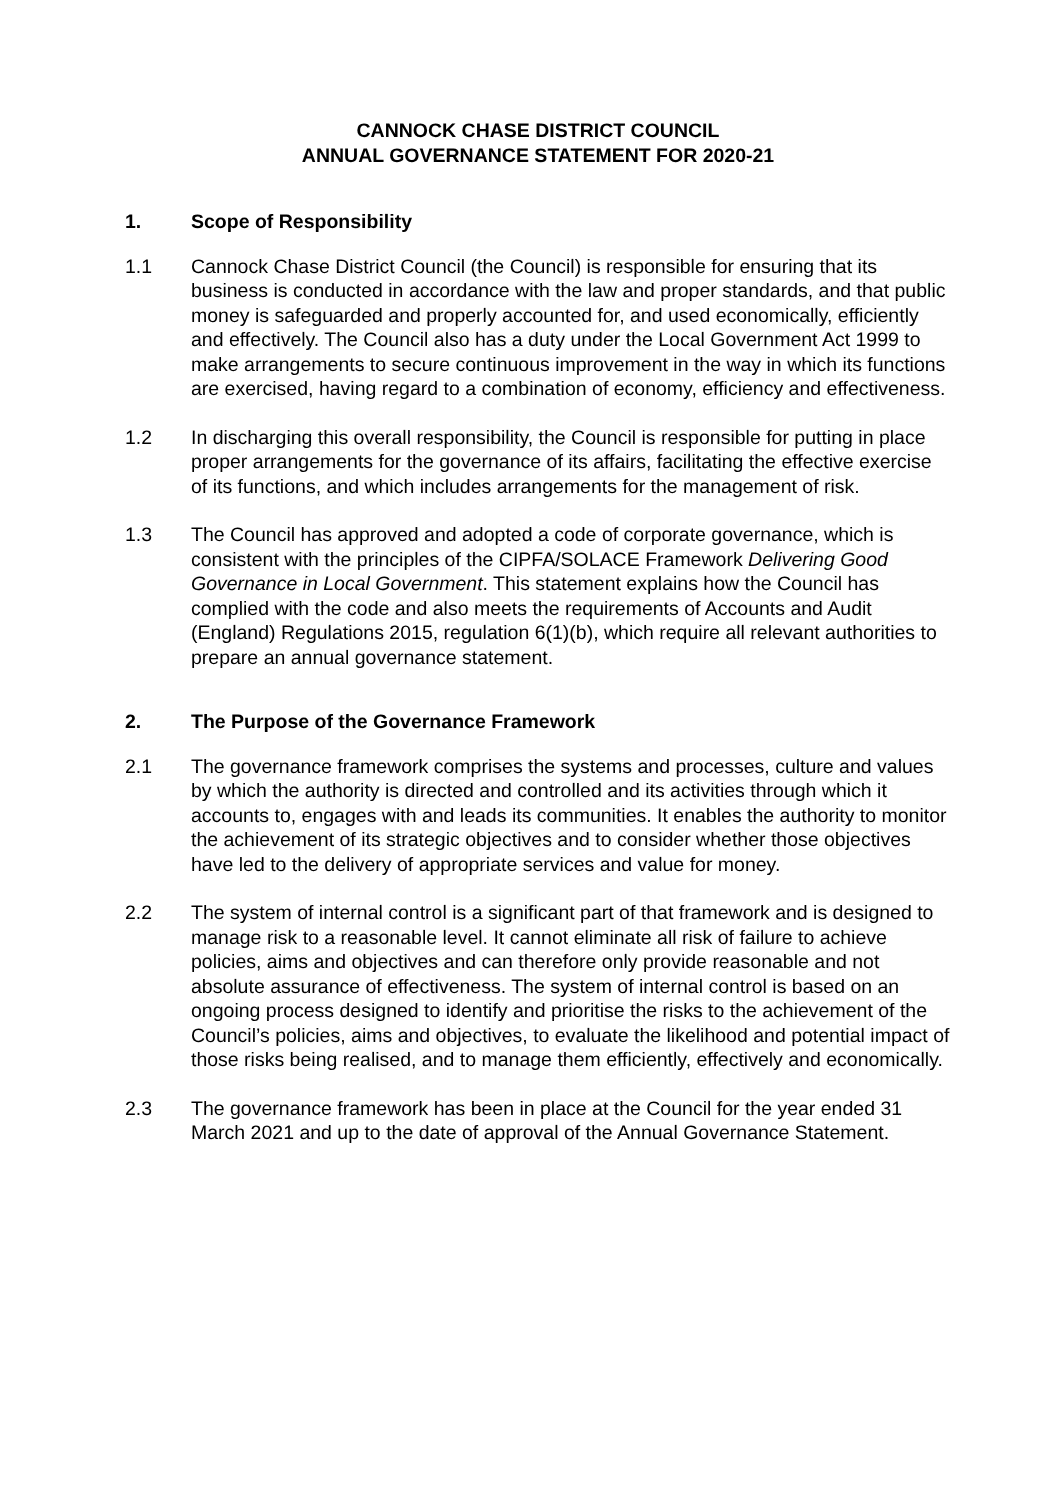CANNOCK CHASE DISTRICT COUNCIL
ANNUAL GOVERNANCE STATEMENT FOR 2020-21
1. Scope of Responsibility
1.1 Cannock Chase District Council (the Council) is responsible for ensuring that its business is conducted in accordance with the law and proper standards, and that public money is safeguarded and properly accounted for, and used economically, efficiently and effectively. The Council also has a duty under the Local Government Act 1999 to make arrangements to secure continuous improvement in the way in which its functions are exercised, having regard to a combination of economy, efficiency and effectiveness.
1.2 In discharging this overall responsibility, the Council is responsible for putting in place proper arrangements for the governance of its affairs, facilitating the effective exercise of its functions, and which includes arrangements for the management of risk.
1.3 The Council has approved and adopted a code of corporate governance, which is consistent with the principles of the CIPFA/SOLACE Framework Delivering Good Governance in Local Government. This statement explains how the Council has complied with the code and also meets the requirements of Accounts and Audit (England) Regulations 2015, regulation 6(1)(b), which require all relevant authorities to prepare an annual governance statement.
2. The Purpose of the Governance Framework
2.1 The governance framework comprises the systems and processes, culture and values by which the authority is directed and controlled and its activities through which it accounts to, engages with and leads its communities. It enables the authority to monitor the achievement of its strategic objectives and to consider whether those objectives have led to the delivery of appropriate services and value for money.
2.2 The system of internal control is a significant part of that framework and is designed to manage risk to a reasonable level. It cannot eliminate all risk of failure to achieve policies, aims and objectives and can therefore only provide reasonable and not absolute assurance of effectiveness. The system of internal control is based on an ongoing process designed to identify and prioritise the risks to the achievement of the Council’s policies, aims and objectives, to evaluate the likelihood and potential impact of those risks being realised, and to manage them efficiently, effectively and economically.
2.3 The governance framework has been in place at the Council for the year ended 31 March 2021 and up to the date of approval of the Annual Governance Statement.